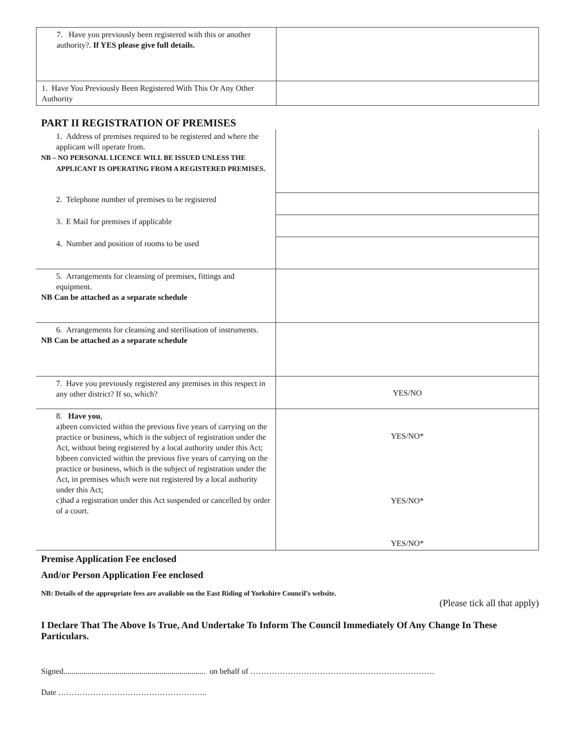| 7. Have you previously been registered with this or another authority?. If YES please give full details. | |
| 1. Have You Previously Been Registered With This Or Any Other Authority | |
PART II REGISTRATION OF PREMISES
| 1. Address of premises required to be registered and where the applicant will operate from. NB – NO PERSONAL LICENCE WILL BE ISSUED UNLESS THE APPLICANT IS OPERATING FROM A REGISTERED PREMISES. | |
| 2. Telephone number of premises to be registered | |
| 3. E Mail for premises if applicable | |
| 4. Number and position of rooms to be used | |
| 5. Arrangements for cleansing of premises, fittings and equipment. NB Can be attached as a separate schedule | |
| 6. Arrangements for cleansing and sterilisation of instruments. NB Can be attached as a separate schedule | |
| 7. Have you previously registered any premises in this respect in any other district? If so, which? | YES/NO |
| 8. Have you , a)been convicted within the previous five years of carrying on the practice or business, which is the subject of registration under the Act, without being registered by a local authority under this Act; b)been convicted within the previous five years of carrying on the practice or business, which is the subject of registration under the Act, in premises which were not registered by a local authority under this Act; c)had a registration under this Act suspended or cancelled by order of a court. | YES/NO* YES/NO* YES/NO* |
Premise Application Fee enclosed
And/or Person Application Fee enclosed
NB: Details of the appropriate fees are available on the East Riding of Yorkshire Council’s website.
(Please tick all that apply)
I Declare That The Above Is True, And Undertake To Inform The Council Immediately Of Any Change In These Particulars.
Signed....................................................................... on behalf of ……………………………………………………………
Date ………………………………………………..